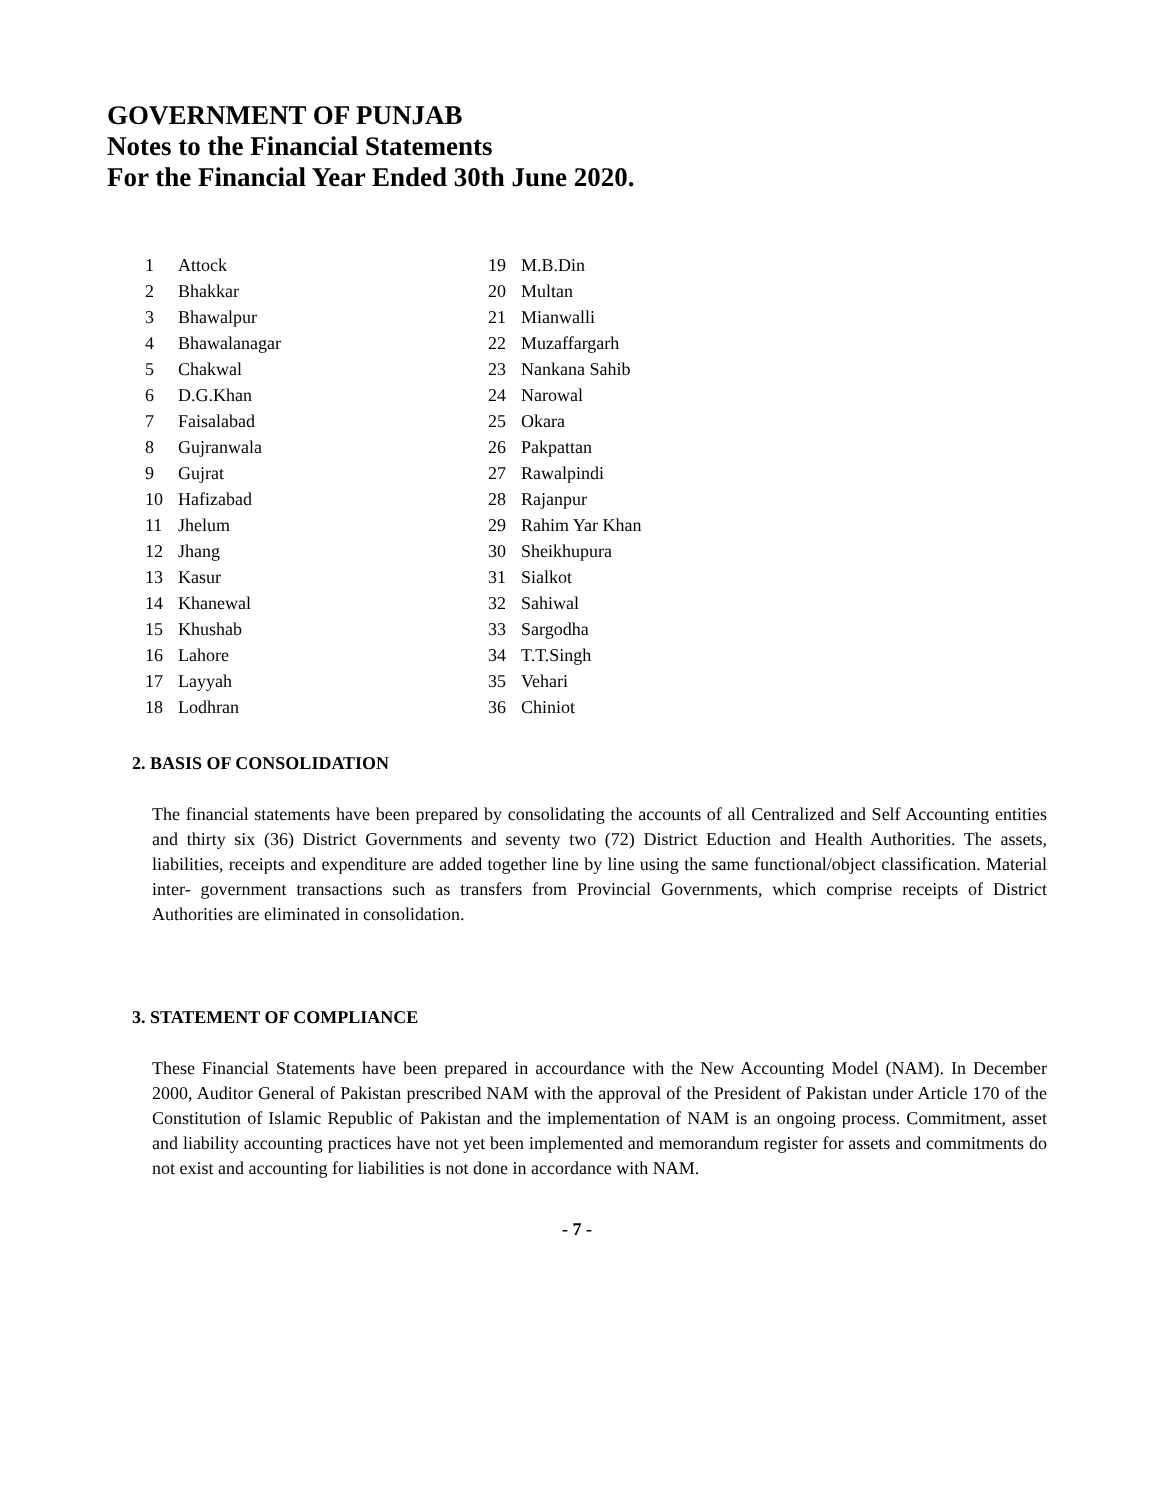GOVERNMENT OF PUNJAB
Notes to the Financial Statements
For the Financial Year Ended 30th June 2020.
| 1 | Attock | 19 | M.B.Din |
| 2 | Bhakkar | 20 | Multan |
| 3 | Bhawalpur | 21 | Mianwalli |
| 4 | Bhawalanagar | 22 | Muzaffargarh |
| 5 | Chakwal | 23 | Nankana Sahib |
| 6 | D.G.Khan | 24 | Narowal |
| 7 | Faisalabad | 25 | Okara |
| 8 | Gujranwala | 26 | Pakpattan |
| 9 | Gujrat | 27 | Rawalpindi |
| 10 | Hafizabad | 28 | Rajanpur |
| 11 | Jhelum | 29 | Rahim Yar Khan |
| 12 | Jhang | 30 | Sheikhupura |
| 13 | Kasur | 31 | Sialkot |
| 14 | Khanewal | 32 | Sahiwal |
| 15 | Khushab | 33 | Sargodha |
| 16 | Lahore | 34 | T.T.Singh |
| 17 | Layyah | 35 | Vehari |
| 18 | Lodhran | 36 | Chiniot |
2. BASIS OF CONSOLIDATION
The financial statements have been prepared by consolidating the accounts of all Centralized and Self Accounting entities and thirty six (36) District Governments and seventy two (72) District Eduction and Health Authorities. The assets, liabilities, receipts and expenditure are added together line by line using the same functional/object classification. Material inter- government transactions such as transfers from Provincial Governments, which comprise receipts of District Authorities are eliminated in consolidation.
3. STATEMENT OF COMPLIANCE
These Financial Statements have been prepared in accourdance with the New Accounting Model (NAM). In December 2000, Auditor General of Pakistan prescribed NAM with the approval of the President of Pakistan under Article 170 of the Constitution of Islamic Republic of Pakistan and the implementation of NAM is an ongoing process. Commitment, asset and liability accounting practices have not yet been implemented and memorandum register for assets and commitments do not exist and accounting for liabilities is not done in accordance with NAM.
- 7 -